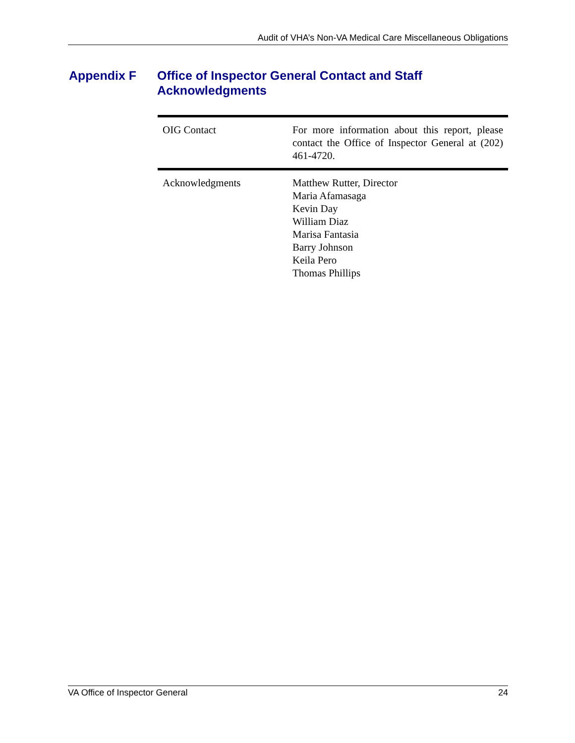Audit of VHA’s Non-VA Medical Care Miscellaneous Obligations
Appendix F Office of Inspector General Contact and Staff
Acknowledgments
| OIG Contact | For more information about this report, please contact the Office of Inspector General at (202) 461-4720. |
| Acknowledgments | Matthew Rutter, Director Maria Afamasaga Kevin Day William Diaz Marisa Fantasia Barry Johnson Keila Pero Thomas Phillips |
VA Office of Inspector General 24